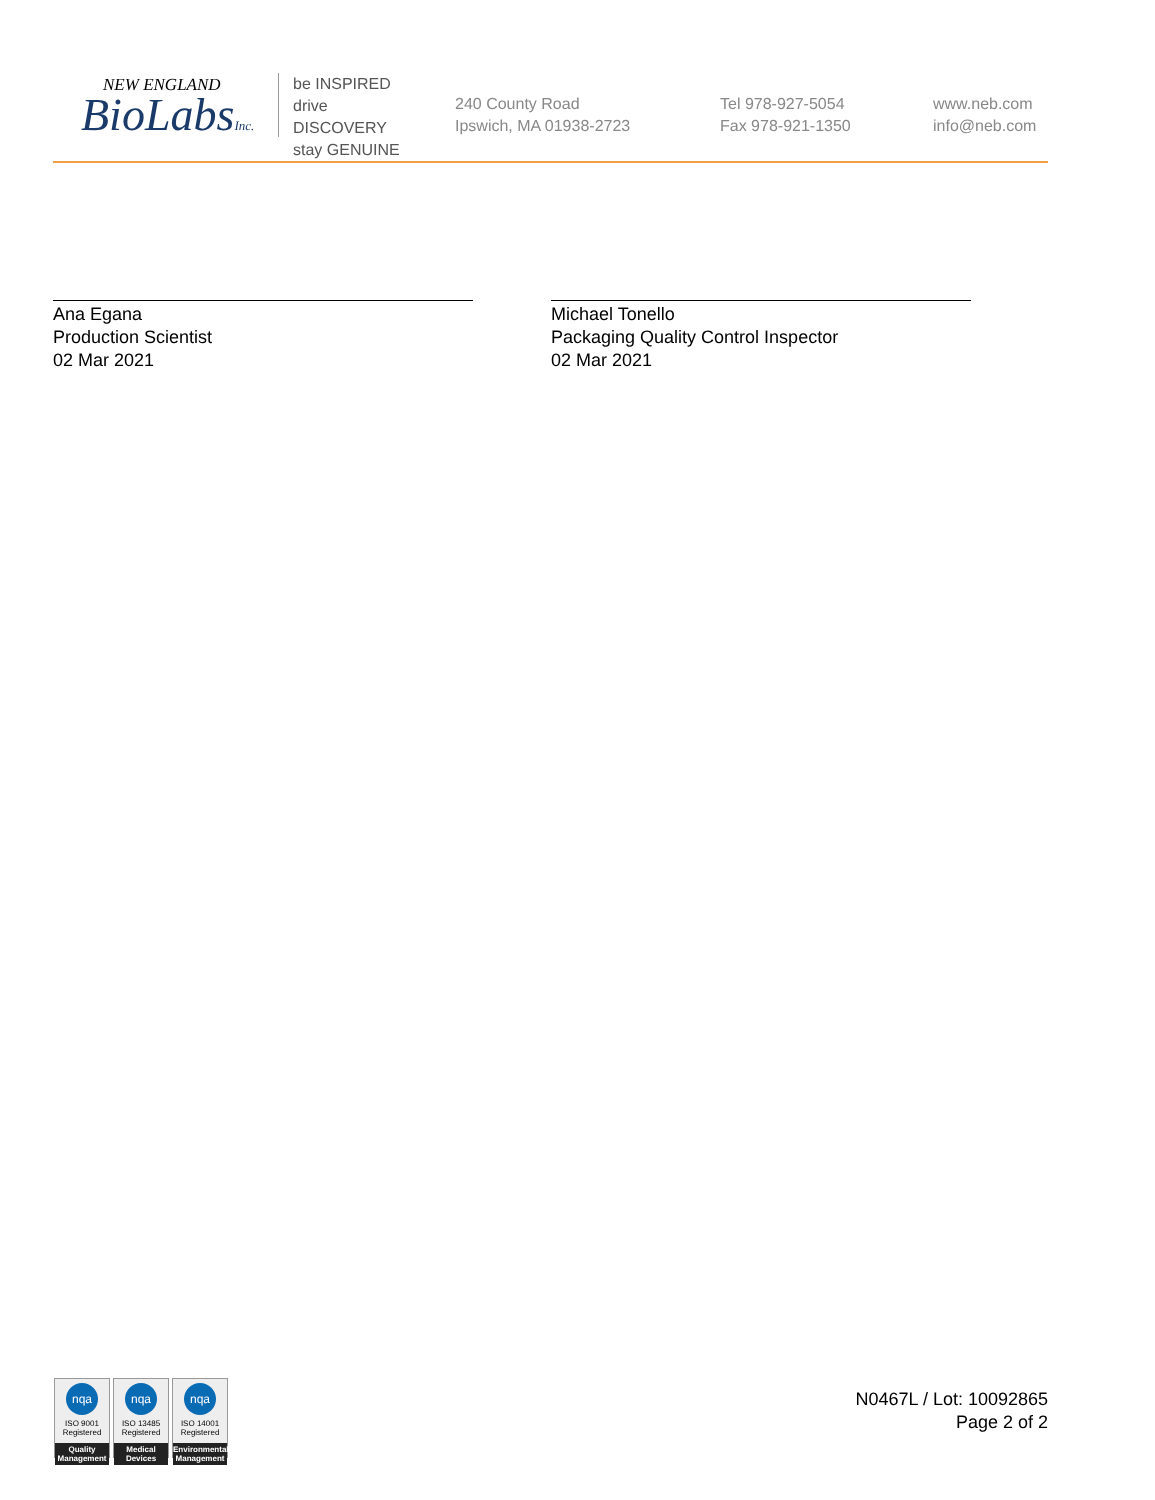NEW ENGLAND
BioLabsInc.
be INSPIRED
drive DISCOVERY
stay GENUINE
240 County Road
Ipswich, MA 01938-2723
Tel 978-927-5054
Fax 978-921-1350
www.neb.com
info@neb.com
Ana Egana
Production Scientist
02 Mar 2021
Michael Tonello
Packaging Quality Control Inspector
02 Mar 2021
nqa
ISO 9001
Registered
Quality Management
nqa
ISO 13485
Registered
Medical Devices
nqa
ISO 14001
Registered
Environmental Management
N0467L / Lot: 10092865
Page 2 of 2